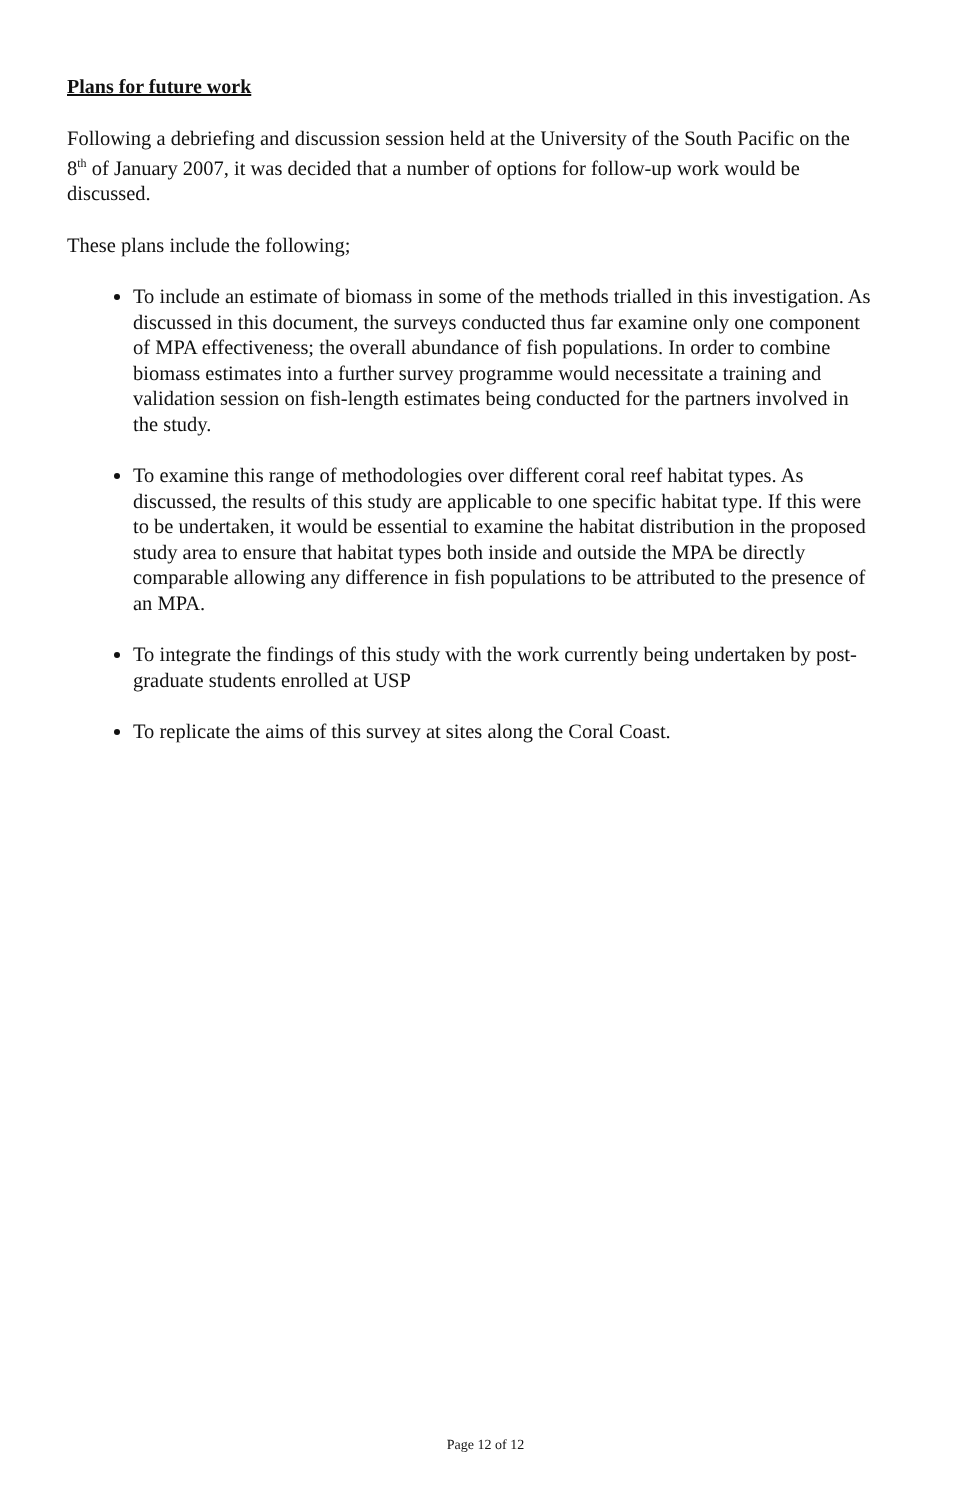Plans for future work
Following a debriefing and discussion session held at the University of the South Pacific on the 8<sup>th</sup> of January 2007, it was decided that a number of options for follow-up work would be discussed.
These plans include the following;
To include an estimate of biomass in some of the methods trialled in this investigation. As discussed in this document, the surveys conducted thus far examine only one component of MPA effectiveness; the overall abundance of fish populations. In order to combine biomass estimates into a further survey programme would necessitate a training and validation session on fish-length estimates being conducted for the partners involved in the study.
To examine this range of methodologies over different coral reef habitat types. As discussed, the results of this study are applicable to one specific habitat type. If this were to be undertaken, it would be essential to examine the habitat distribution in the proposed study area to ensure that habitat types both inside and outside the MPA be directly comparable allowing any difference in fish populations to be attributed to the presence of an MPA.
To integrate the findings of this study with the work currently being undertaken by post-graduate students enrolled at USP
To replicate the aims of this survey at sites along the Coral Coast.
Page 12 of 12